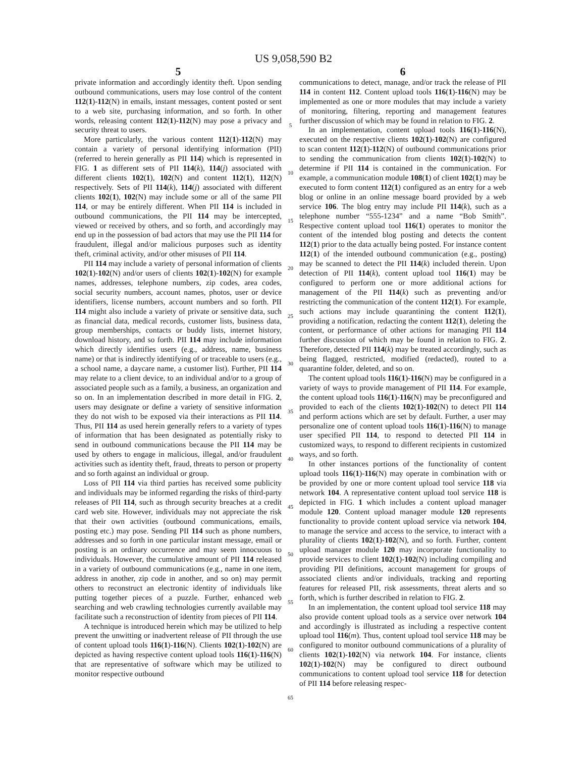US 9,058,590 B2
5
private information and accordingly identity theft. Upon sending outbound communications, users may lose control of the content 112(1)-112(N) in emails, instant messages, content posted or sent to a web site, purchasing information, and so forth. In other words, releasing content 112(1)-112(N) may pose a privacy and security threat to users.
More particularly, the various content 112(1)-112(N) may contain a variety of personal identifying information (PII) (referred to herein generally as PII 114) which is represented in FIG. 1 as different sets of PII 114(k), 114(j) associated with different clients 102(1), 102(N) and content 112(1), 112(N) respectively. Sets of PII 114(k), 114(j) associated with different clients 102(1), 102(N) may include some or all of the same PII 114, or may be entirely different. When PII 114 is included in outbound communications, the PII 114 may be intercepted, viewed or received by others, and so forth, and accordingly may end up in the possession of bad actors that may use the PII 114 for fraudulent, illegal and/or malicious purposes such as identity theft, criminal activity, and/or other misuses of PII 114.
PII 114 may include a variety of personal information of clients 102(1)-102(N) and/or users of clients 102(1)-102(N) for example names, addresses, telephone numbers, zip codes, area codes, social security numbers, account names, photos, user or device identifiers, license numbers, account numbers and so forth. PII 114 might also include a variety of private or sensitive data, such as financial data, medical records, customer lists, business data, group memberships, contacts or buddy lists, internet history, download history, and so forth. PII 114 may include information which directly identifies users (e.g., address, name, business name) or that is indirectly identifying of or traceable to users (e.g., a school name, a daycare name, a customer list). Further, PII 114 may relate to a client device, to an individual and/or to a group of associated people such as a family, a business, an organization and so on. In an implementation described in more detail in FIG. 2, users may designate or define a variety of sensitive information they do not wish to be exposed via their interactions as PII 114. Thus, PII 114 as used herein generally refers to a variety of types of information that has been designated as potentially risky to send in outbound communications because the PII 114 may be used by others to engage in malicious, illegal, and/or fraudulent activities such as identity theft, fraud, threats to person or property and so forth against an individual or group.
Loss of PII 114 via third parties has received some publicity and individuals may be informed regarding the risks of third-party releases of PII 114, such as through security breaches at a credit card web site. However, individuals may not appreciate the risk that their own activities (outbound communications, emails, posting etc.) may pose. Sending PII 114 such as phone numbers, addresses and so forth in one particular instant message, email or posting is an ordinary occurrence and may seem innocuous to individuals. However, the cumulative amount of PII 114 released in a variety of outbound communications (e.g., name in one item, address in another, zip code in another, and so on) may permit others to reconstruct an electronic identity of individuals like putting together pieces of a puzzle. Further, enhanced web searching and web crawling technologies currently available may facilitate such a reconstruction of identity from pieces of PII 114.
A technique is introduced herein which may be utilized to help prevent the unwitting or inadvertent release of PII through the use of content upload tools 116(1)-116(N). Clients 102(1)-102(N) are depicted as having respective content upload tools 116(1)-116(N) that are representative of software which may be utilized to monitor respective outbound
5
10
15
20
25
30
35
40
45
50
55
60
65
6
communications to detect, manage, and/or track the release of PII 114 in content 112. Content upload tools 116(1)-116(N) may be implemented as one or more modules that may include a variety of monitoring, filtering, reporting and management features further discussion of which may be found in relation to FIG. 2.
In an implementation, content upload tools 116(1)-116(N), executed on the respective clients 102(1)-102(N) are configured to scan content 112(1)-112(N) of outbound communications prior to sending the communication from clients 102(1)-102(N) to determine if PII 114 is contained in the communication. For example, a communication module 108(1) of client 102(1) may be executed to form content 112(1) configured as an entry for a web blog or online in an online message board provided by a web service 106. The blog entry may include PII 114(k), such as a telephone number “555-1234” and a name “Bob Smith”. Respective content upload tool 116(1) operates to monitor the content of the intended blog posting and detects the content 112(1) prior to the data actually being posted. For instance content 112(1) of the intended outbound communication (e.g., posting) may be scanned to detect the PII 114(k) included therein. Upon detection of PII 114(k), content upload tool 116(1) may be configured to perform one or more additional actions for management of the PII 114(k) such as preventing and/or restricting the communication of the content 112(1). For example, such actions may include quarantining the content 112(1), providing a notification, redacting the content 112(1), deleting the content, or performance of other actions for managing PII 114 further discussion of which may be found in relation to FIG. 2. Therefore, detected PII 114(k) may be treated accordingly, such as being flagged, restricted, modified (redacted), routed to a quarantine folder, deleted, and so on.
The content upload tools 116(1)-116(N) may be configured in a variety of ways to provide management of PII 114. For example, the content upload tools 116(1)-116(N) may be preconfigured and provided to each of the clients 102(1)-102(N) to detect PII 114 and perform actions which are set by default. Further, a user may personalize one of content upload tools 116(1)-116(N) to manage user specified PII 114, to respond to detected PII 114 in customized ways, to respond to different recipients in customized ways, and so forth.
In other instances portions of the functionality of content upload tools 116(1)-116(N) may operate in combination with or be provided by one or more content upload tool service 118 via network 104. A representative content upload tool service 118 is depicted in FIG. 1 which includes a content upload manager module 120. Content upload manager module 120 represents functionality to provide content upload service via network 104, to manage the service and access to the service, to interact with a plurality of clients 102(1)-102(N), and so forth. Further, content upload manager module 120 may incorporate functionality to provide services to client 102(1)-102(N) including compiling and providing PII definitions, account management for groups of associated clients and/or individuals, tracking and reporting features for released PII, risk assessments, threat alerts and so forth, which is further described in relation to FIG. 2.
In an implementation, the content upload tool service 118 may also provide content upload tools as a service over network 104 and accordingly is illustrated as including a respective content upload tool 116(m). Thus, content upload tool service 118 may be configured to monitor outbound communications of a plurality of clients 102(1)-102(N) via network 104. For instance, clients 102(1)-102(N) may be configured to direct outbound communications to content upload tool service 118 for detection of PII 114 before releasing respec-